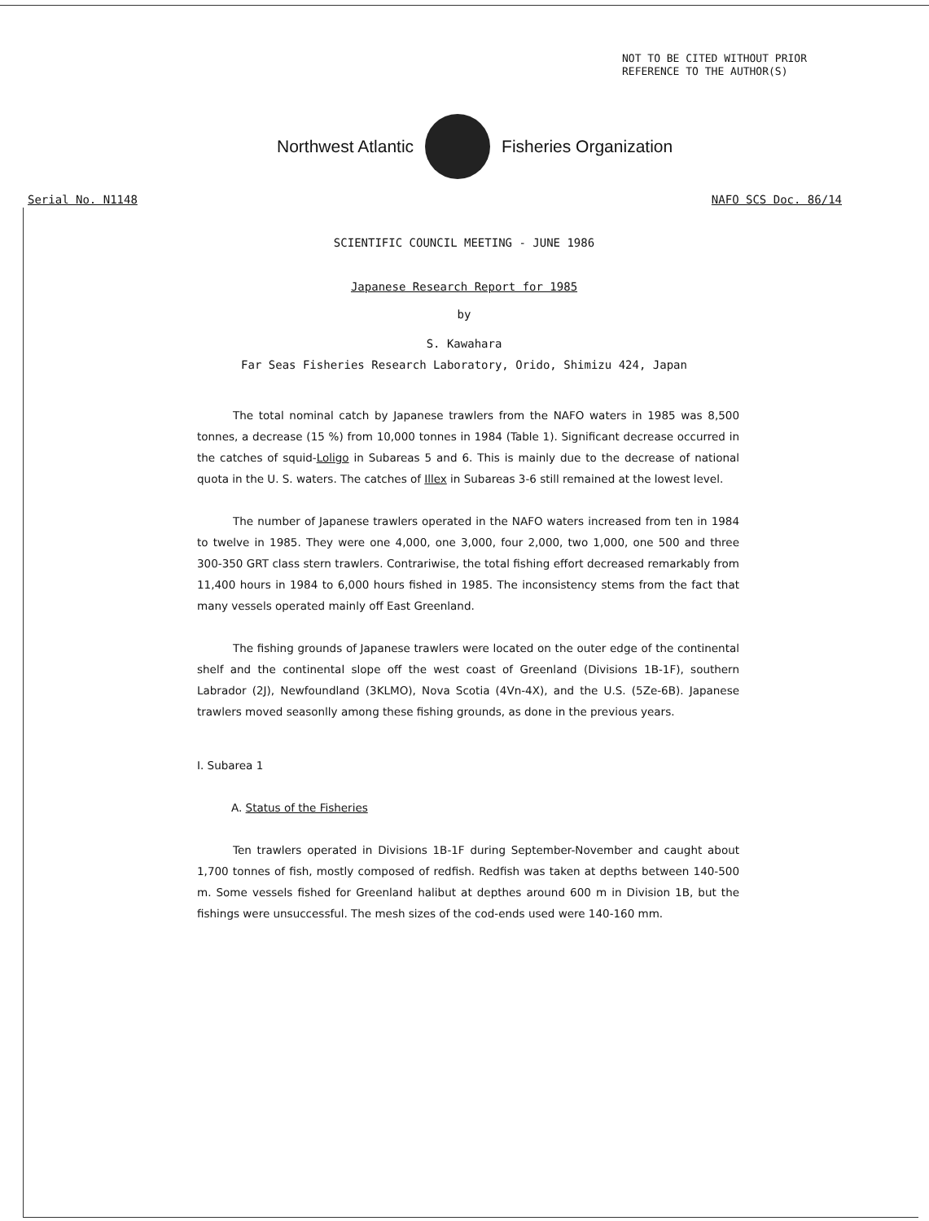NOT TO BE CITED WITHOUT PRIOR
REFERENCE TO THE AUTHOR(S)
Northwest Atlantic Fisheries Organization
Serial No. N1148 NAFO SCS Doc. 86/14
SCIENTIFIC COUNCIL MEETING - JUNE 1986
Japanese Research Report for 1985
by
S. Kawahara
Far Seas Fisheries Research Laboratory, Orido, Shimizu 424, Japan
The total nominal catch by Japanese trawlers from the NAFO waters in 1985 was 8,500 tonnes, a decrease (15 %) from 10,000 tonnes in 1984 (Table 1). Significant decrease occurred in the catches of squid-Loligo in Subareas 5 and 6. This is mainly due to the decrease of national quota in the U. S. waters. The catches of Illex in Subareas 3-6 still remained at the lowest level.
The number of Japanese trawlers operated in the NAFO waters increased from ten in 1984 to twelve in 1985. They were one 4,000, one 3,000, four 2,000, two 1,000, one 500 and three 300-350 GRT class stern trawlers. Contrariwise, the total fishing effort decreased remarkably from 11,400 hours in 1984 to 6,000 hours fished in 1985. The inconsistency stems from the fact that many vessels operated mainly off East Greenland.
The fishing grounds of Japanese trawlers were located on the outer edge of the continental shelf and the continental slope off the west coast of Greenland (Divisions 1B-1F), southern Labrador (2J), Newfoundland (3KLMO), Nova Scotia (4Vn-4X), and the U.S. (5Ze-6B). Japanese trawlers moved seasonlly among these fishing grounds, as done in the previous years.
I. Subarea 1
A. Status of the Fisheries
Ten trawlers operated in Divisions 1B-1F during September-November and caught about 1,700 tonnes of fish, mostly composed of redfish. Redfish was taken at depths between 140-500 m. Some vessels fished for Greenland halibut at depthes around 600 m in Division 1B, but the fishings were unsuccessful. The mesh sizes of the cod-ends used were 140-160 mm.